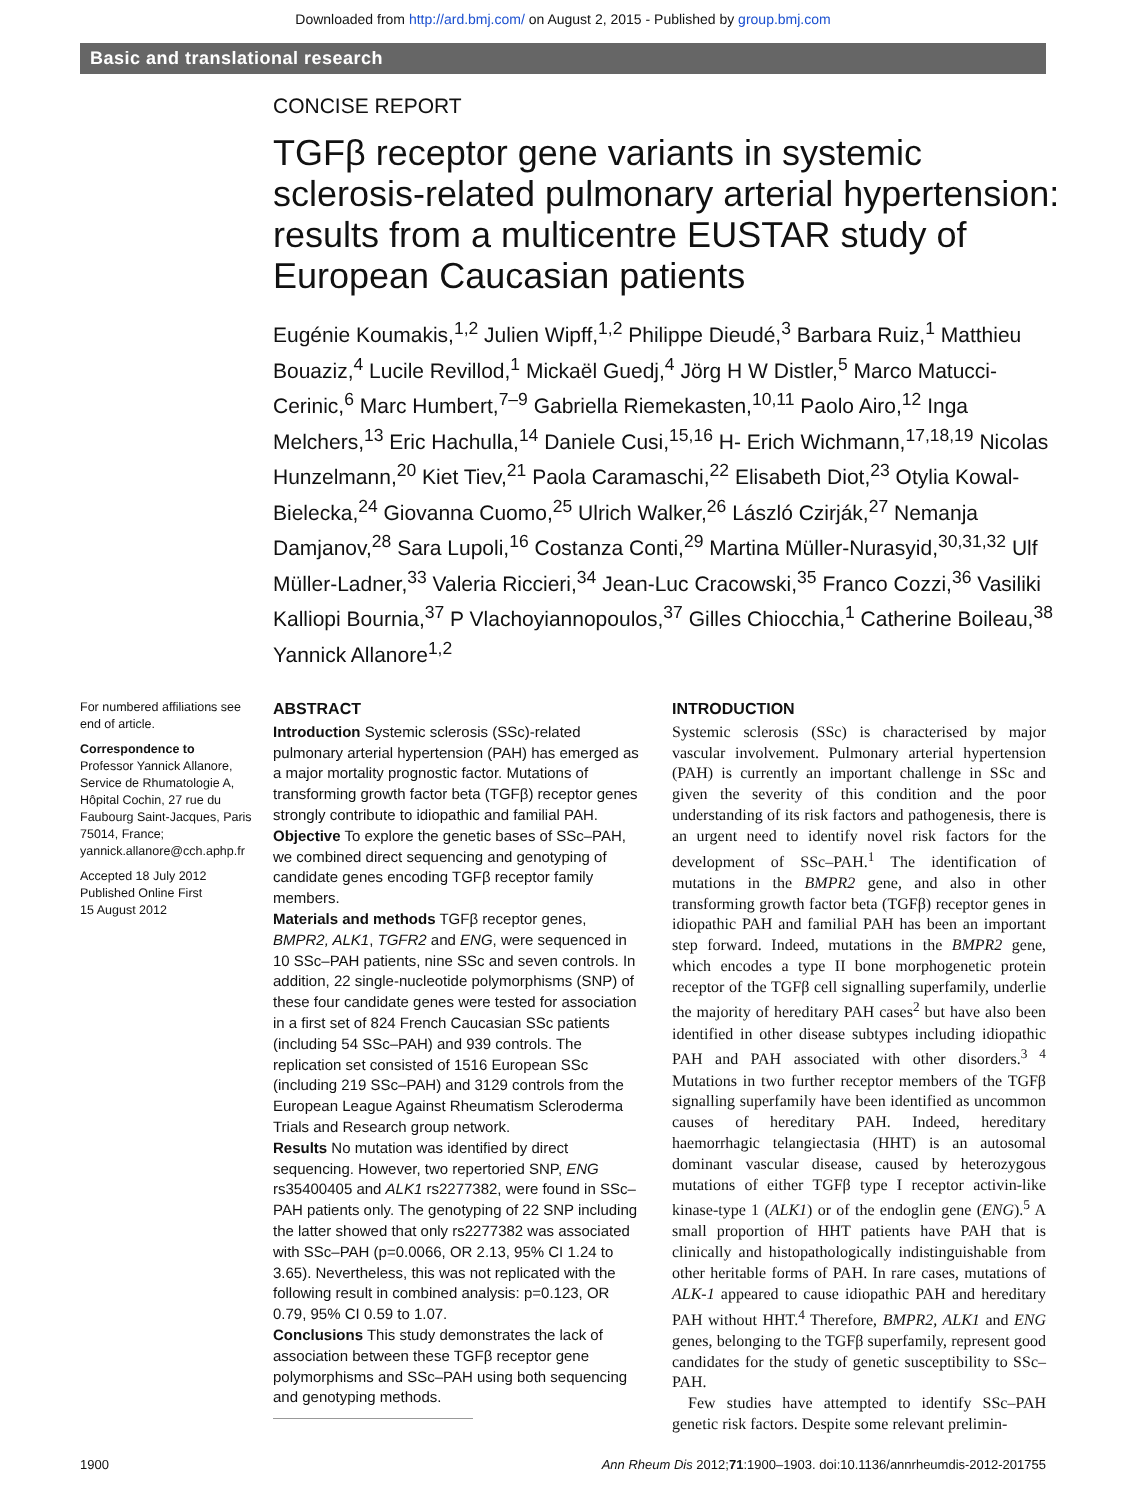Downloaded from http://ard.bmj.com/ on August 2, 2015 - Published by group.bmj.com
Basic and translational research
CONCISE REPORT
TGFβ receptor gene variants in systemic sclerosis-related pulmonary arterial hypertension: results from a multicentre EUSTAR study of European Caucasian patients
Eugénie Koumakis,<sup>1,2</sup> Julien Wipff,<sup>1,2</sup> Philippe Dieudé,<sup>3</sup> Barbara Ruiz,<sup>1</sup> Matthieu Bouaziz,<sup>4</sup> Lucile Revillod,<sup>1</sup> Mickaël Guedj,<sup>4</sup> Jörg H W Distler,<sup>5</sup> Marco Matucci-Cerinic,<sup>6</sup> Marc Humbert,<sup>7–9</sup> Gabriella Riemekasten,<sup>10,11</sup> Paolo Airo,<sup>12</sup> Inga Melchers,<sup>13</sup> Eric Hachulla,<sup>14</sup> Daniele Cusi,<sup>15,16</sup> H- Erich Wichmann,<sup>17,18,19</sup> Nicolas Hunzelmann,<sup>20</sup> Kiet Tiev,<sup>21</sup> Paola Caramaschi,<sup>22</sup> Elisabeth Diot,<sup>23</sup> Otylia Kowal-Bielecka,<sup>24</sup> Giovanna Cuomo,<sup>25</sup> Ulrich Walker,<sup>26</sup> László Czirják,<sup>27</sup> Nemanja Damjanov,<sup>28</sup> Sara Lupoli,<sup>16</sup> Costanza Conti,<sup>29</sup> Martina Müller-Nurasyid,<sup>30,31,32</sup> Ulf Müller-Ladner,<sup>33</sup> Valeria Riccieri,<sup>34</sup> Jean-Luc Cracowski,<sup>35</sup> Franco Cozzi,<sup>36</sup> Vasiliki Kalliopi Bournia,<sup>37</sup> P Vlachoyiannopoulos,<sup>37</sup> Gilles Chiocchia,<sup>1</sup> Catherine Boileau,<sup>38</sup> Yannick Allanore<sup>1,2</sup>
For numbered affiliations see end of article.
Correspondence to
Professor Yannick Allanore, Service de Rhumatologie A, Hôpital Cochin, 27 rue du Faubourg Saint-Jacques, Paris 75014, France; yannick.allanore@cch.aphp.fr
Accepted 18 July 2012
Published Online First
15 August 2012
ABSTRACT
Introduction Systemic sclerosis (SSc)-related pulmonary arterial hypertension (PAH) has emerged as a major mortality prognostic factor. Mutations of transforming growth factor beta (TGFβ) receptor genes strongly contribute to idiopathic and familial PAH.
Objective To explore the genetic bases of SSc–PAH, we combined direct sequencing and genotyping of candidate genes encoding TGFβ receptor family members.
Materials and methods TGFβ receptor genes, BMPR2, ALK1, TGFR2 and ENG, were sequenced in 10 SSc–PAH patients, nine SSc and seven controls. In addition, 22 single-nucleotide polymorphisms (SNP) of these four candidate genes were tested for association in a first set of 824 French Caucasian SSc patients (including 54 SSc–PAH) and 939 controls. The replication set consisted of 1516 European SSc (including 219 SSc–PAH) and 3129 controls from the European League Against Rheumatism Scleroderma Trials and Research group network.
Results No mutation was identified by direct sequencing. However, two repertoried SNP, ENG rs35400405 and ALK1 rs2277382, were found in SSc–PAH patients only. The genotyping of 22 SNP including the latter showed that only rs2277382 was associated with SSc–PAH (p=0.0066, OR 2.13, 95% CI 1.24 to 3.65). Nevertheless, this was not replicated with the following result in combined analysis: p=0.123, OR 0.79, 95% CI 0.59 to 1.07.
Conclusions This study demonstrates the lack of association between these TGFβ receptor gene polymorphisms and SSc–PAH using both sequencing and genotyping methods.
INTRODUCTION
Systemic sclerosis (SSc) is characterised by major vascular involvement. Pulmonary arterial hypertension (PAH) is currently an important challenge in SSc and given the severity of this condition and the poor understanding of its risk factors and pathogenesis, there is an urgent need to identify novel risk factors for the development of SSc–PAH.<sup>1</sup> The identification of mutations in the BMPR2 gene, and also in other transforming growth factor beta (TGFβ) receptor genes in idiopathic PAH and familial PAH has been an important step forward. Indeed, mutations in the BMPR2 gene, which encodes a type II bone morphogenetic protein receptor of the TGFβ cell signalling superfamily, underlie the majority of hereditary PAH cases<sup>2</sup> but have also been identified in other disease subtypes including idiopathic PAH and PAH associated with other disorders.<sup>3 4</sup> Mutations in two further receptor members of the TGFβ signalling superfamily have been identified as uncommon causes of hereditary PAH. Indeed, hereditary haemorrhagic telangiectasia (HHT) is an autosomal dominant vascular disease, caused by heterozygous mutations of either TGFβ type I receptor activin-like kinase-type 1 (ALK1) or of the endoglin gene (ENG).<sup>5</sup> A small proportion of HHT patients have PAH that is clinically and histopathologically indistinguishable from other heritable forms of PAH. In rare cases, mutations of ALK-1 appeared to cause idiopathic PAH and hereditary PAH without HHT.<sup>4</sup> Therefore, BMPR2, ALK1 and ENG genes, belonging to the TGFβ superfamily, represent good candidates for the study of genetic susceptibility to SSc–PAH.
Few studies have attempted to identify SSc–PAH genetic risk factors. Despite some relevant prelimin-
1900 Ann Rheum Dis 2012;71:1900–1903. doi:10.1136/annrheumdis-2012-201755